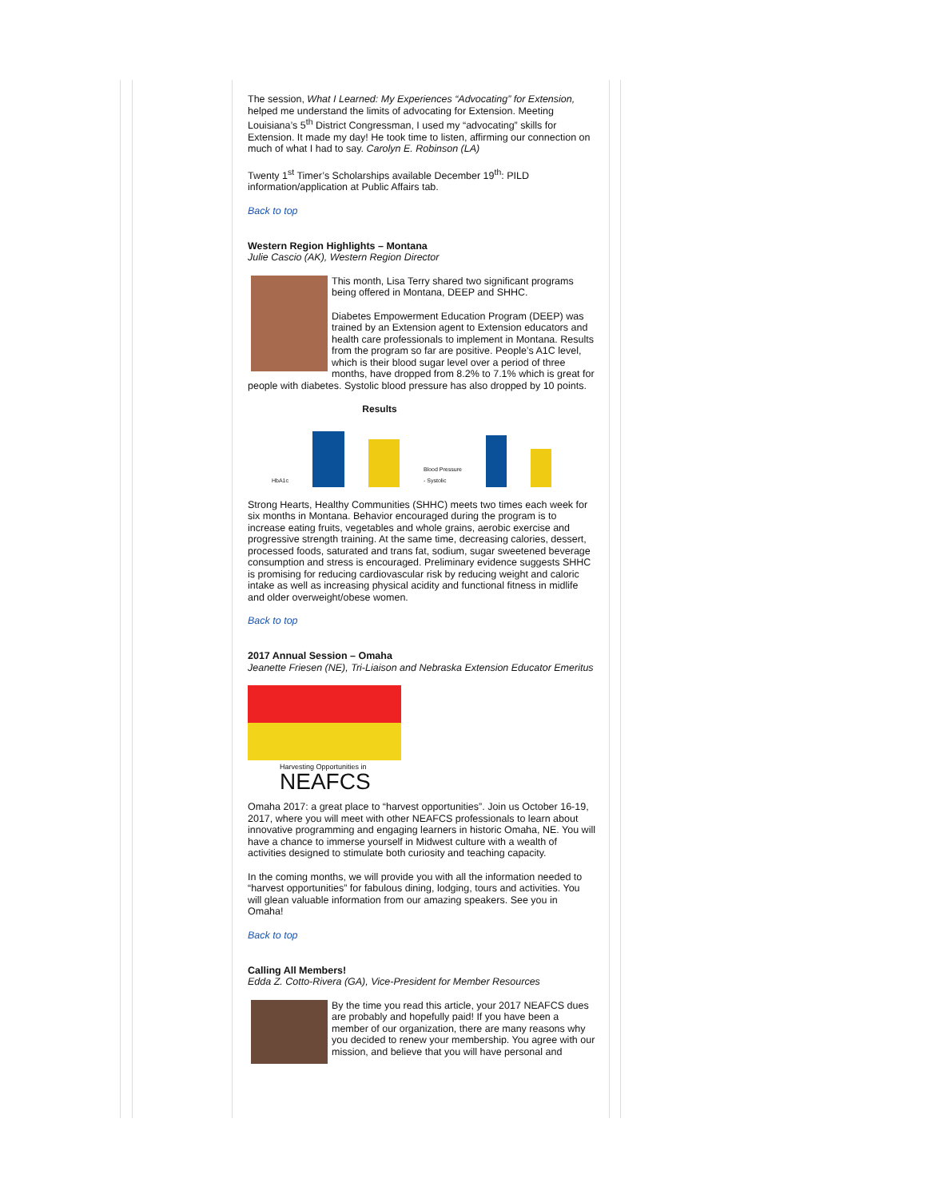The session, What I Learned: My Experiences “Advocating” for Extension, helped me understand the limits of advocating for Extension. Meeting Louisiana’s 5<sup>th</sup> District Congressman, I used my “advocating” skills for Extension. It made my day! He took time to listen, affirming our connection on much of what I had to say. Carolyn E. Robinson (LA)
Twenty 1<sup>st</sup> Timer’s Scholarships available December 19<sup>th</sup>: PILD information/application at Public Affairs tab.
Back to top
Western Region Highlights – Montana
Julie Cascio (AK), Western Region Director
This month, Lisa Terry shared two significant programs being offered in Montana, DEEP and SHHC.
Diabetes Empowerment Education Program (DEEP) was trained by an Extension agent to Extension educators and health care professionals to implement in Montana. Results from the program so far are positive. People’s A1C level, which is their blood sugar level over a period of three months, have dropped from 8.2% to 7.1% which is great for people with diabetes. Systolic blood pressure has also dropped by 10 points.
Results
HbA1c Blood Pressure - Systolic
Strong Hearts, Healthy Communities (SHHC) meets two times each week for six months in Montana. Behavior encouraged during the program is to increase eating fruits, vegetables and whole grains, aerobic exercise and progressive strength training. At the same time, decreasing calories, dessert, processed foods, saturated and trans fat, sodium, sugar sweetened beverage consumption and stress is encouraged. Preliminary evidence suggests SHHC is promising for reducing cardiovascular risk by reducing weight and caloric intake as well as increasing physical acidity and functional fitness in midlife and older overweight/obese women.
Back to top
2017 Annual Session – Omaha
Jeanette Friesen (NE), Tri-Liaison and Nebraska Extension Educator Emeritus
Harvesting Opportunities in
NEAFCS
Omaha 2017: a great place to “harvest opportunities”. Join us October 16-19, 2017, where you will meet with other NEAFCS professionals to learn about innovative programming and engaging learners in historic Omaha, NE. You will have a chance to immerse yourself in Midwest culture with a wealth of activities designed to stimulate both curiosity and teaching capacity.
In the coming months, we will provide you with all the information needed to “harvest opportunities” for fabulous dining, lodging, tours and activities. You will glean valuable information from our amazing speakers. See you in Omaha!
Back to top
Calling All Members!
Edda Z. Cotto-Rivera (GA), Vice-President for Member Resources
By the time you read this article, your 2017 NEAFCS dues are probably and hopefully paid! If you have been a member of our organization, there are many reasons why you decided to renew your membership. You agree with our mission, and believe that you will have personal and